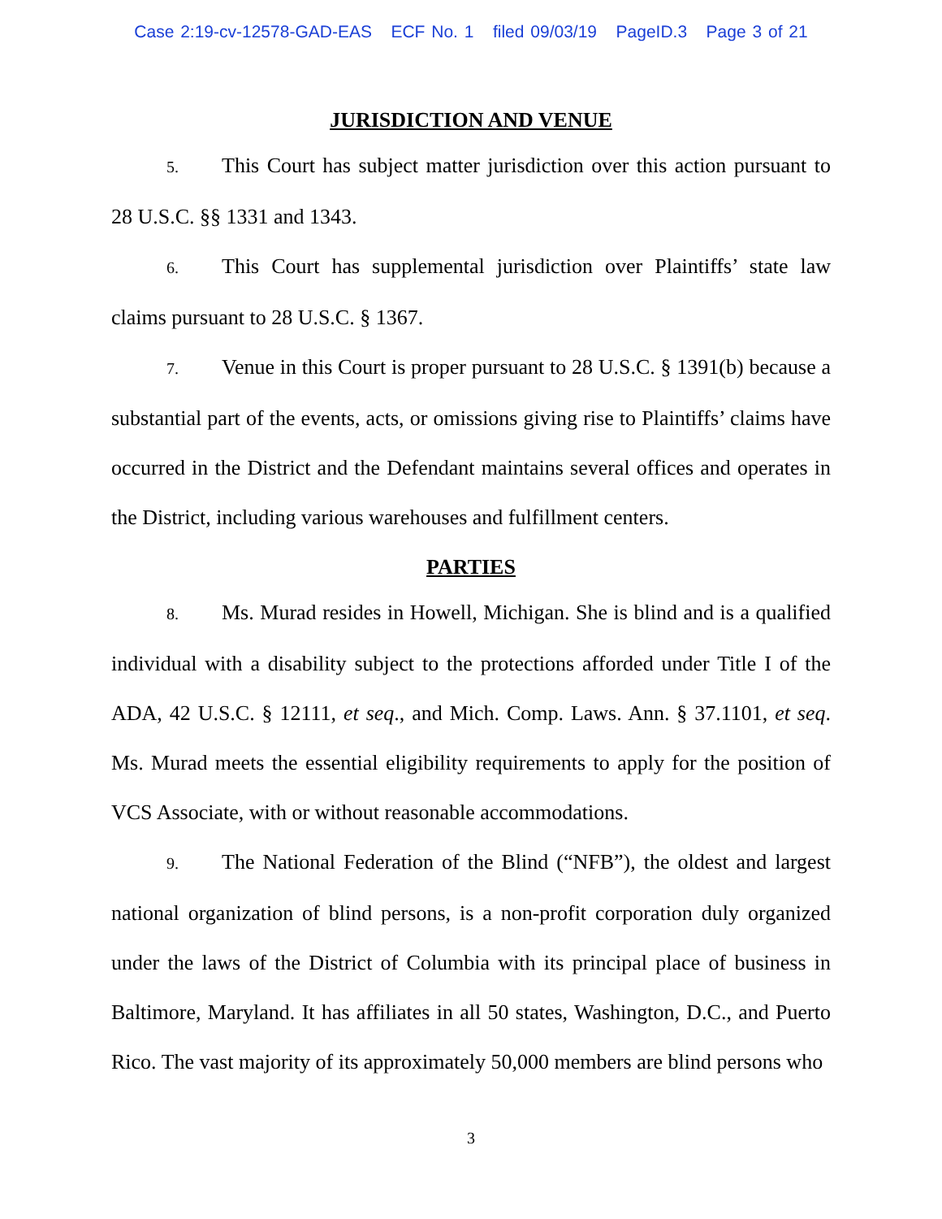Case 2:19-cv-12578-GAD-EAS ECF No. 1 filed 09/03/19 PageID.3 Page 3 of 21
JURISDICTION AND VENUE
5. This Court has subject matter jurisdiction over this action pursuant to 28 U.S.C. §§ 1331 and 1343.
6. This Court has supplemental jurisdiction over Plaintiffs’ state law claims pursuant to 28 U.S.C. § 1367.
7. Venue in this Court is proper pursuant to 28 U.S.C. § 1391(b) because a substantial part of the events, acts, or omissions giving rise to Plaintiffs’ claims have occurred in the District and the Defendant maintains several offices and operates in the District, including various warehouses and fulfillment centers.
PARTIES
8. Ms. Murad resides in Howell, Michigan. She is blind and is a qualified individual with a disability subject to the protections afforded under Title I of the ADA, 42 U.S.C. § 12111, et seq., and Mich. Comp. Laws. Ann. § 37.1101, et seq. Ms. Murad meets the essential eligibility requirements to apply for the position of VCS Associate, with or without reasonable accommodations.
9. The National Federation of the Blind (“NFB”), the oldest and largest national organization of blind persons, is a non-profit corporation duly organized under the laws of the District of Columbia with its principal place of business in Baltimore, Maryland. It has affiliates in all 50 states, Washington, D.C., and Puerto Rico. The vast majority of its approximately 50,000 members are blind persons who
3